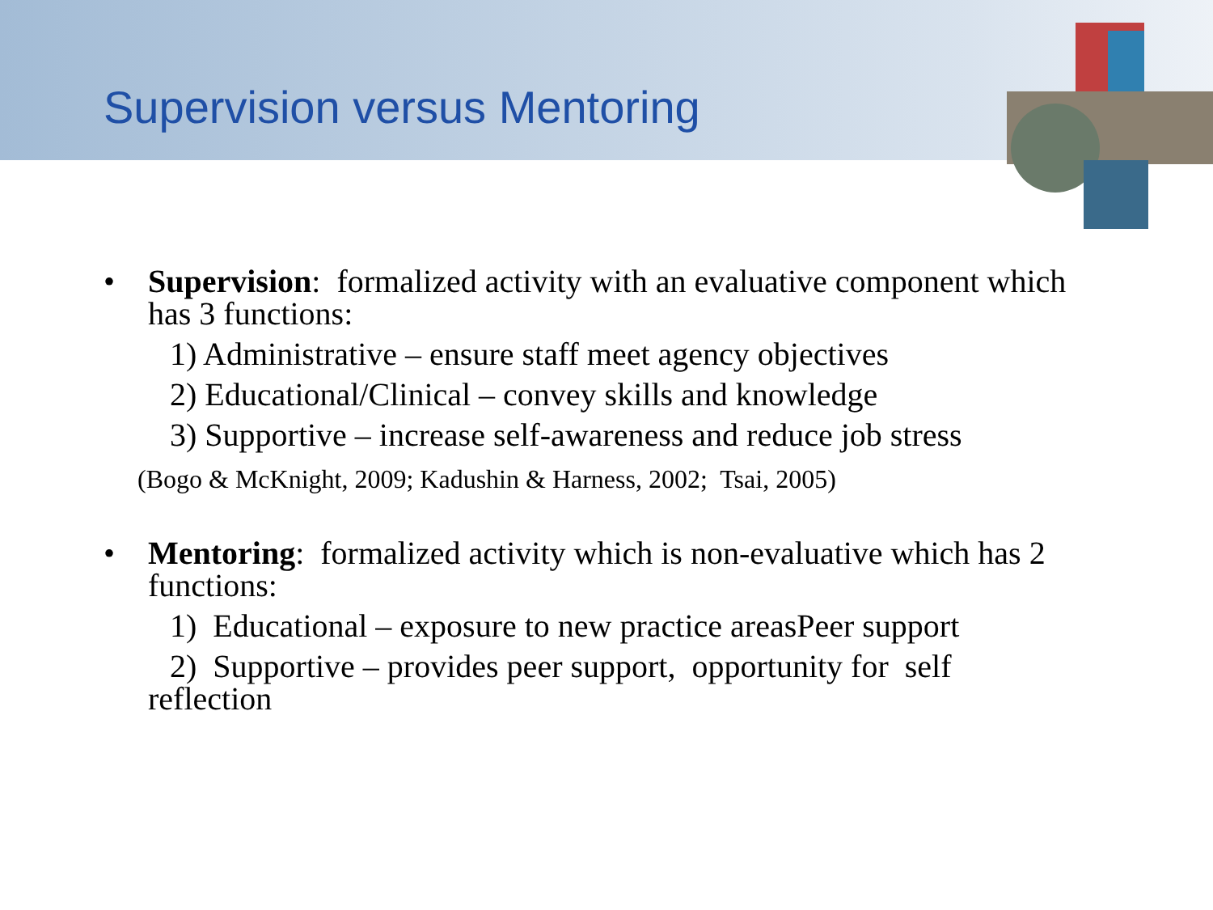Supervision versus Mentoring
• Supervision: formalized activity with an evaluative component which has 3 functions:
1) Administrative – ensure staff meet agency objectives
2) Educational/Clinical – convey skills and knowledge
3) Supportive – increase self-awareness and reduce job stress
(Bogo & McKnight, 2009; Kadushin & Harness, 2002; Tsai, 2005)
• Mentoring: formalized activity which is non-evaluative which has 2 functions:
1) Educational – exposure to new practice areasPeer support
2) Supportive – provides peer support, opportunity for self
reflection